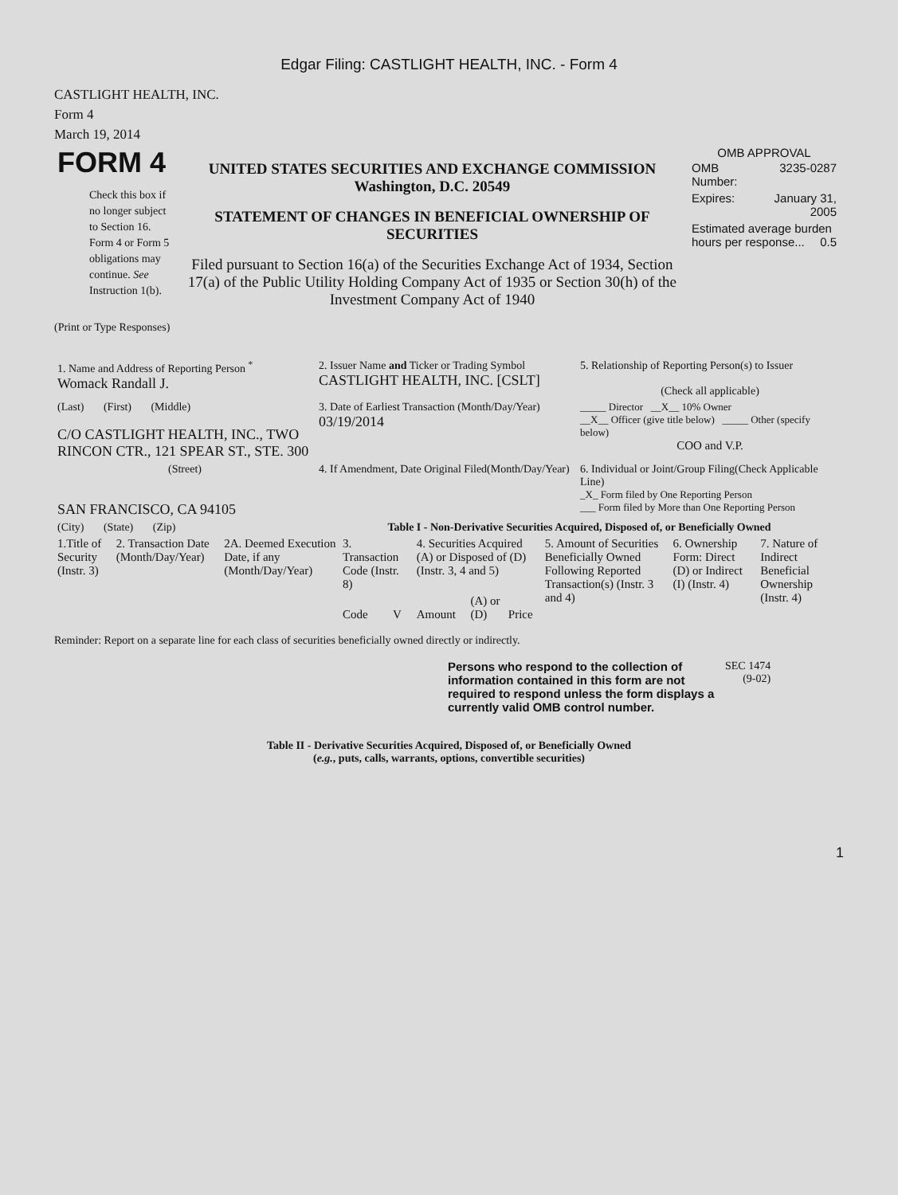Edgar Filing: CASTLIGHT HEALTH, INC. - Form 4
CASTLIGHT HEALTH, INC.
Form 4
March 19, 2014
| FORM 4 Check this box if no longer subject to Section 16. Form 4 or Form 5 obligations may continue. See Instruction 1(b). | UNITED STATES SECURITIES AND EXCHANGE COMMISSION Washington, D.C. 20549 STATEMENT OF CHANGES IN BENEFICIAL OWNERSHIP OF SECURITIES Filed pursuant to Section 16(a) of the Securities Exchange Act of 1934, Section 17(a) of the Public Utility Holding Company Act of 1935 or Section 30(h) of the Investment Company Act of 1940 | OMB APPROVAL / OMB Number: / 3235-0287 / / Expires: / January 31, 2005 / / Estimated average burden hours per response... 0.5 / / |
(Print or Type Responses)
| 1. Name and Address of Reporting Person <sup>*</sup> Womack Randall J. | 2. Issuer Name and Ticker or Trading Symbol CASTLIGHT HEALTH, INC. [CSLT] | 5. Relationship of Reporting Person(s) to Issuer (Check all applicable) |
| (Last) (First) (Middle) C/O CASTLIGHT HEALTH, INC., TWO RINCON CTR., 121 SPEAR ST., STE. 300 | 3. Date of Earliest Transaction (Month/Day/Year) 03/19/2014 | _____ Director __X__ 10% Owner __X__ Officer (give title below) _____ Other (specify below) COO and V.P. |
| (Street) SAN FRANCISCO, CA 94105 | 4. If Amendment, Date Original Filed(Month/Day/Year) | 6. Individual or Joint/Group Filing(Check Applicable Line) _X_ Form filed by One Reporting Person ___ Form filed by More than One Reporting Person |
| (City) (State) (Zip) | Table I - Non-Derivative Securities Acquired, Disposed of, or Beneficially Owned | |
| 1.Title of Security (Instr. 3) | 2. Transaction Date (Month/Day/Year) | 2A. Deemed Execution Date, if any (Month/Day/Year) | 3. Transaction Code (Instr. 8) | | 4. Securities Acquired (A) or Disposed of (D) (Instr. 3, 4 and 5) | | | 5. Amount of Securities Beneficially Owned Following Reported Transaction(s) (Instr. 3 and 4) | 6. Ownership Form: Direct (D) or Indirect (I) (Instr. 4) | 7. Nature of Indirect Beneficial Ownership (Instr. 4) |
| --- | --- | --- | --- | --- | --- | --- | --- | --- | --- | --- |
| | | | Code | V | Amount | (A) or (D) | Price | | | |
Reminder: Report on a separate line for each class of securities beneficially owned directly or indirectly.
| Persons who respond to the collection of information contained in this form are not required to respond unless the form displays a currently valid OMB control number. | SEC 1474 (9-02) |
Table II - Derivative Securities Acquired, Disposed of, or Beneficially Owned
(e.g., puts, calls, warrants, options, convertible securities)
1